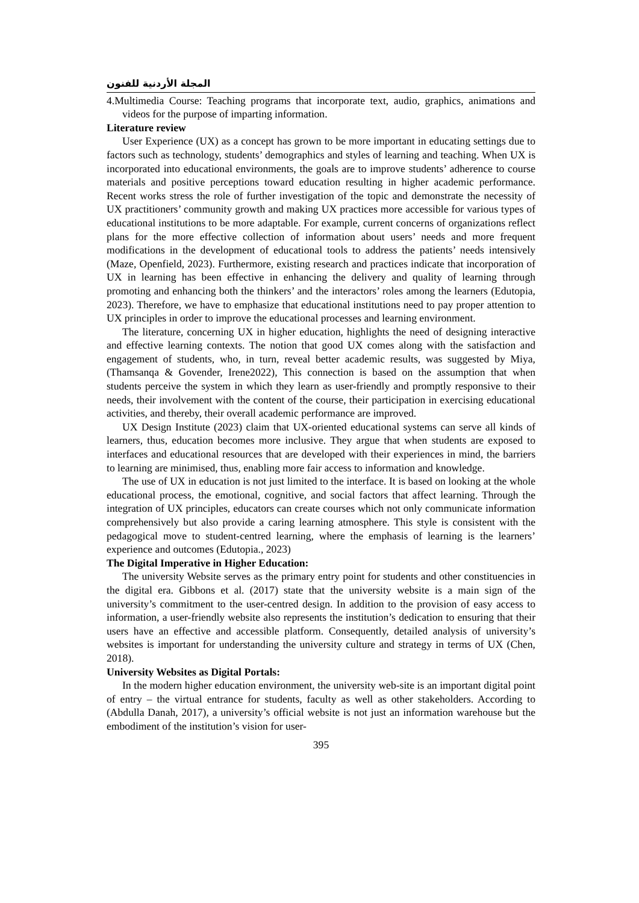المجلة الأردنية للفنون
4. Multimedia Course: Teaching programs that incorporate text, audio, graphics, animations and videos for the purpose of imparting information.
Literature review
User Experience (UX) as a concept has grown to be more important in educating settings due to factors such as technology, students’ demographics and styles of learning and teaching. When UX is incorporated into educational environments, the goals are to improve students’ adherence to course materials and positive perceptions toward education resulting in higher academic performance. Recent works stress the role of further investigation of the topic and demonstrate the necessity of UX practitioners’ community growth and making UX practices more accessible for various types of educational institutions to be more adaptable. For example, current concerns of organizations reflect plans for the more effective collection of information about users’ needs and more frequent modifications in the development of educational tools to address the patients’ needs intensively (Maze, Openfield, 2023). Furthermore, existing research and practices indicate that incorporation of UX in learning has been effective in enhancing the delivery and quality of learning through promoting and enhancing both the thinkers’ and the interactors’ roles among the learners (Edutopia, 2023). Therefore, we have to emphasize that educational institutions need to pay proper attention to UX principles in order to improve the educational processes and learning environment.
The literature, concerning UX in higher education, highlights the need of designing interactive and effective learning contexts. The notion that good UX comes along with the satisfaction and engagement of students, who, in turn, reveal better academic results, was suggested by Miya, (Thamsanqa & Govender, Irene2022), This connection is based on the assumption that when students perceive the system in which they learn as user-friendly and promptly responsive to their needs, their involvement with the content of the course, their participation in exercising educational activities, and thereby, their overall academic performance are improved.
UX Design Institute (2023) claim that UX-oriented educational systems can serve all kinds of learners, thus, education becomes more inclusive. They argue that when students are exposed to interfaces and educational resources that are developed with their experiences in mind, the barriers to learning are minimised, thus, enabling more fair access to information and knowledge.
The use of UX in education is not just limited to the interface. It is based on looking at the whole educational process, the emotional, cognitive, and social factors that affect learning. Through the integration of UX principles, educators can create courses which not only communicate information comprehensively but also provide a caring learning atmosphere. This style is consistent with the pedagogical move to student-centred learning, where the emphasis of learning is the learners’ experience and outcomes (Edutopia., 2023)
The Digital Imperative in Higher Education:
The university Website serves as the primary entry point for students and other constituencies in the digital era. Gibbons et al. (2017) state that the university website is a main sign of the university’s commitment to the user-centred design. In addition to the provision of easy access to information, a user-friendly website also represents the institution’s dedication to ensuring that their users have an effective and accessible platform. Consequently, detailed analysis of university’s websites is important for understanding the university culture and strategy in terms of UX (Chen, 2018).
University Websites as Digital Portals:
In the modern higher education environment, the university web-site is an important digital point of entry – the virtual entrance for students, faculty as well as other stakeholders. According to (Abdulla Danah, 2017), a university’s official website is not just an information warehouse but the embodiment of the institution’s vision for user-
395